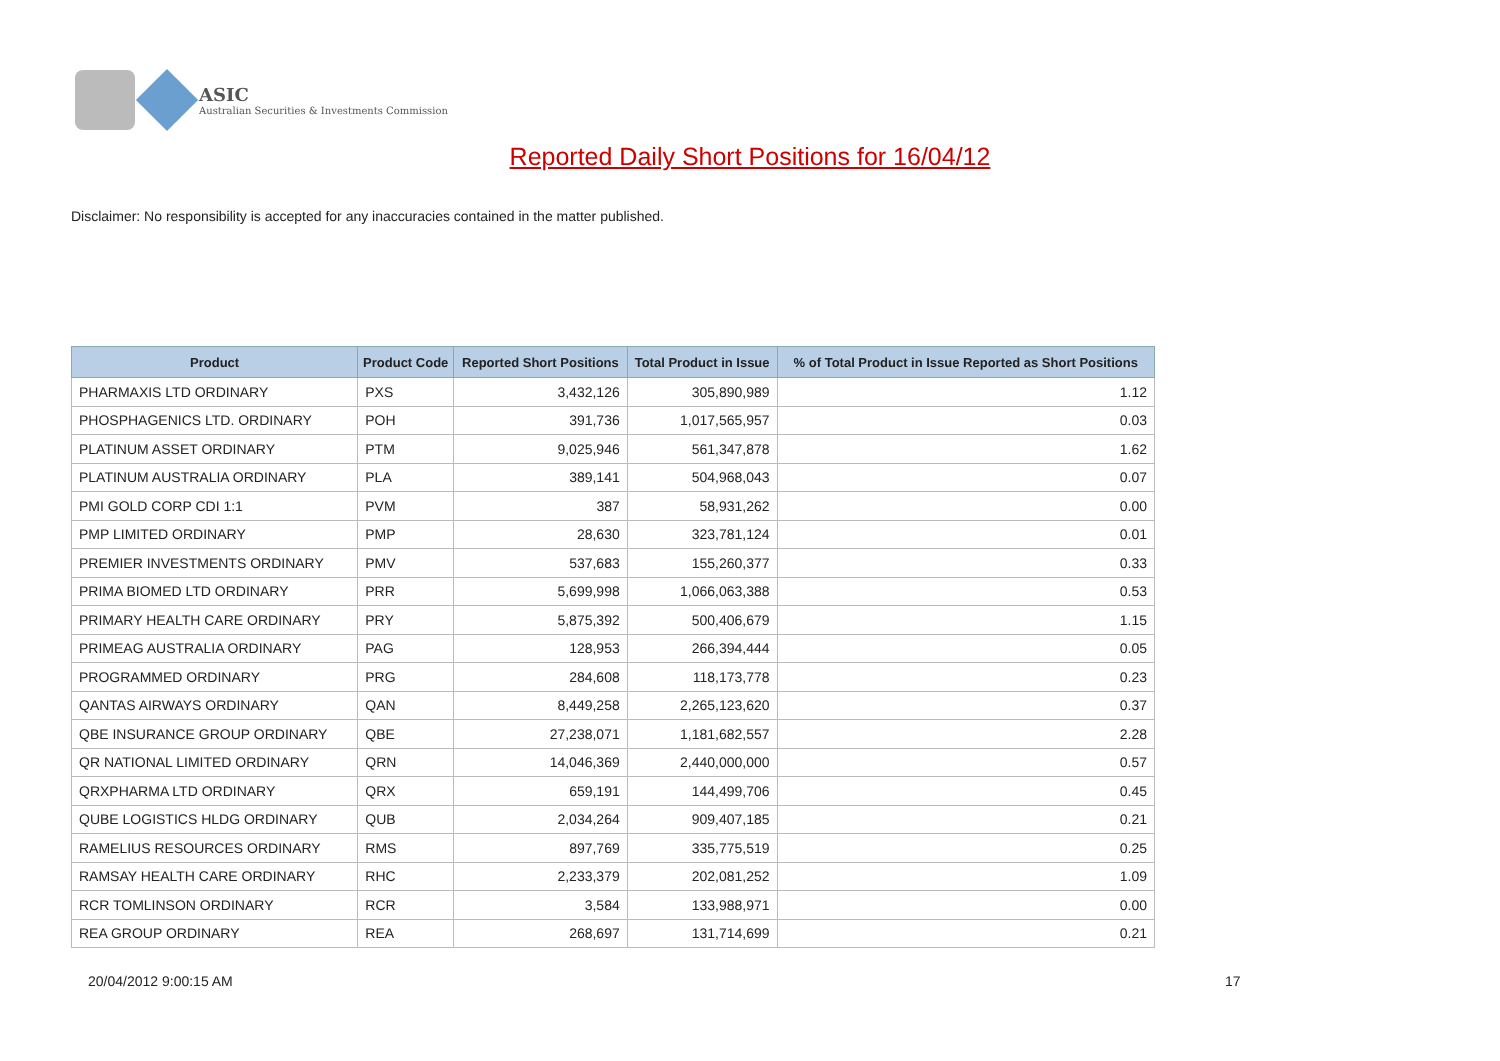ASIC
Australian Securities & Investments Commission
Reported Daily Short Positions for 16/04/12
Disclaimer: No responsibility is accepted for any inaccuracies contained in the matter published.
| Product | Product Code | Reported Short Positions | Total Product in Issue | % of Total Product in Issue Reported as Short Positions |
| --- | --- | --- | --- | --- |
| PHARMAXIS LTD ORDINARY | PXS | 3,432,126 | 305,890,989 | 1.12 |
| PHOSPHAGENICS LTD. ORDINARY | POH | 391,736 | 1,017,565,957 | 0.03 |
| PLATINUM ASSET ORDINARY | PTM | 9,025,946 | 561,347,878 | 1.62 |
| PLATINUM AUSTRALIA ORDINARY | PLA | 389,141 | 504,968,043 | 0.07 |
| PMI GOLD CORP CDI 1:1 | PVM | 387 | 58,931,262 | 0.00 |
| PMP LIMITED ORDINARY | PMP | 28,630 | 323,781,124 | 0.01 |
| PREMIER INVESTMENTS ORDINARY | PMV | 537,683 | 155,260,377 | 0.33 |
| PRIMA BIOMED LTD ORDINARY | PRR | 5,699,998 | 1,066,063,388 | 0.53 |
| PRIMARY HEALTH CARE ORDINARY | PRY | 5,875,392 | 500,406,679 | 1.15 |
| PRIMEAG AUSTRALIA ORDINARY | PAG | 128,953 | 266,394,444 | 0.05 |
| PROGRAMMED ORDINARY | PRG | 284,608 | 118,173,778 | 0.23 |
| QANTAS AIRWAYS ORDINARY | QAN | 8,449,258 | 2,265,123,620 | 0.37 |
| QBE INSURANCE GROUP ORDINARY | QBE | 27,238,071 | 1,181,682,557 | 2.28 |
| QR NATIONAL LIMITED ORDINARY | QRN | 14,046,369 | 2,440,000,000 | 0.57 |
| QRXPHARMA LTD ORDINARY | QRX | 659,191 | 144,499,706 | 0.45 |
| QUBE LOGISTICS HLDG ORDINARY | QUB | 2,034,264 | 909,407,185 | 0.21 |
| RAMELIUS RESOURCES ORDINARY | RMS | 897,769 | 335,775,519 | 0.25 |
| RAMSAY HEALTH CARE ORDINARY | RHC | 2,233,379 | 202,081,252 | 1.09 |
| RCR TOMLINSON ORDINARY | RCR | 3,584 | 133,988,971 | 0.00 |
| REA GROUP ORDINARY | REA | 268,697 | 131,714,699 | 0.21 |
20/04/2012 9:00:15 AM 17